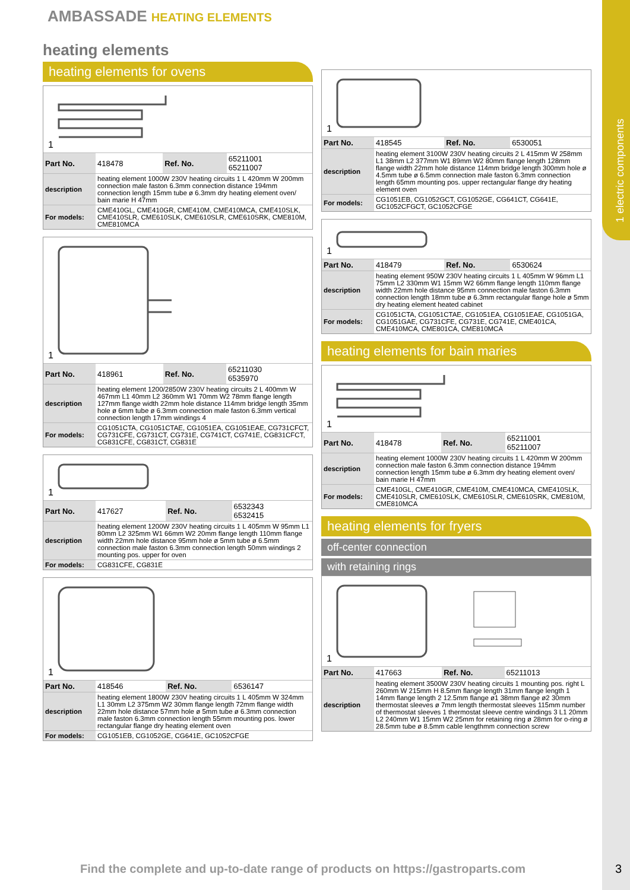1 electric components
AMBASSADE HEATING ELEMENTS
heating elements
heating elements for ovens
1
| Part No. | 418478 | Ref. No. | 65211001 65211007 |
| description | heating element 1000W 230V heating circuits 1 L 420mm W 200mm connection male faston 6.3mm connection distance 194mm connection length 15mm tube ø 6.3mm dry heating element oven/ bain marie H 47mm | | |
| For models: | CME410GL, CME410GR, CME410M, CME410MCA, CME410SLK, CME410SLR, CME610SLK, CME610SLR, CME610SRK, CME810M, CME810MCA | | |
1
| Part No. | 418961 | Ref. No. | 65211030 6535970 |
| description | heating element 1200/2850W 230V heating circuits 2 L 400mm W 467mm L1 40mm L2 360mm W1 70mm W2 78mm flange length 127mm flange width 22mm hole distance 114mm bridge length 35mm hole ø 6mm tube ø 6.3mm connection male faston 6.3mm vertical connection length 17mm windings 4 | | |
| For models: | CG1051CTA, CG1051CTAE, CG1051EA, CG1051EAE, CG731CFCT, CG731CFE, CG731CT, CG731E, CG741CT, CG741E, CG831CFCT, CG831CFE, CG831CT, CG831E | | |
1
| Part No. | 417627 | Ref. No. | 6532343 6532415 |
| description | heating element 1200W 230V heating circuits 1 L 405mm W 95mm L1 80mm L2 325mm W1 66mm W2 20mm flange length 110mm flange width 22mm hole distance 95mm hole ø 5mm tube ø 6.5mm connection male faston 6.3mm connection length 50mm windings 2 mounting pos. upper for oven | | |
| For models: | CG831CFE, CG831E | | |
1
| Part No. | 418546 | Ref. No. | 6536147 |
| description | heating element 1800W 230V heating circuits 1 L 405mm W 324mm L1 30mm L2 375mm W2 30mm flange length 72mm flange width 22mm hole distance 57mm hole ø 5mm tube ø 6.3mm connection male faston 6.3mm connection length 55mm mounting pos. lower rectangular flange dry heating element oven | | |
| For models: | CG1051EB, CG1052GE, CG641E, GC1052CFGE | | |
1
| Part No. | 418545 | Ref. No. | 6530051 |
| description | heating element 3100W 230V heating circuits 2 L 415mm W 258mm L1 38mm L2 377mm W1 89mm W2 80mm flange length 128mm flange width 22mm hole distance 114mm bridge length 300mm hole ø 4.5mm tube ø 6.5mm connection male faston 6.3mm connection length 65mm mounting pos. upper rectangular flange dry heating element oven | | |
| For models: | CG1051EB, CG1052GCT, CG1052GE, CG641CT, CG641E, GC1052CFGCT, GC1052CFGE | | |
1
| Part No. | 418479 | Ref. No. | 6530624 |
| description | heating element 950W 230V heating circuits 1 L 405mm W 96mm L1 75mm L2 330mm W1 15mm W2 66mm flange length 110mm flange width 22mm hole distance 95mm connection male faston 6.3mm connection length 18mm tube ø 6.3mm rectangular flange hole ø 5mm dry heating element heated cabinet | | |
| For models: | CG1051CTA, CG1051CTAE, CG1051EA, CG1051EAE, CG1051GA, CG1051GAE, CG731CFE, CG731E, CG741E, CME401CA, CME410MCA, CME801CA, CME810MCA | | |
heating elements for bain maries
1
| Part No. | 418478 | Ref. No. | 65211001 65211007 |
| description | heating element 1000W 230V heating circuits 1 L 420mm W 200mm connection male faston 6.3mm connection distance 194mm connection length 15mm tube ø 6.3mm dry heating element oven/ bain marie H 47mm | | |
| For models: | CME410GL, CME410GR, CME410M, CME410MCA, CME410SLK, CME410SLR, CME610SLK, CME610SLR, CME610SRK, CME810M, CME810MCA | | |
heating elements for fryers
off-center connection
with retaining rings
1
| Part No. | 417663 | Ref. No. | 65211013 |
| description | heating element 3500W 230V heating circuits 1 mounting pos. right L 260mm W 215mm H 8.5mm flange length 31mm flange length 1 14mm flange length 2 12.5mm flange ø1 38mm flange ø2 30mm thermostat sleeves ø 7mm length thermostat sleeves 115mm number of thermostat sleeves 1 thermostat sleeve centre windings 3 L1 20mm L2 240mm W1 15mm W2 25mm for retaining ring ø 28mm for o-ring ø 28.5mm tube ø 8.5mm cable lengthmm connection screw | | |
Find the complete and up-to-date range of products on https://gastroparts.com
3